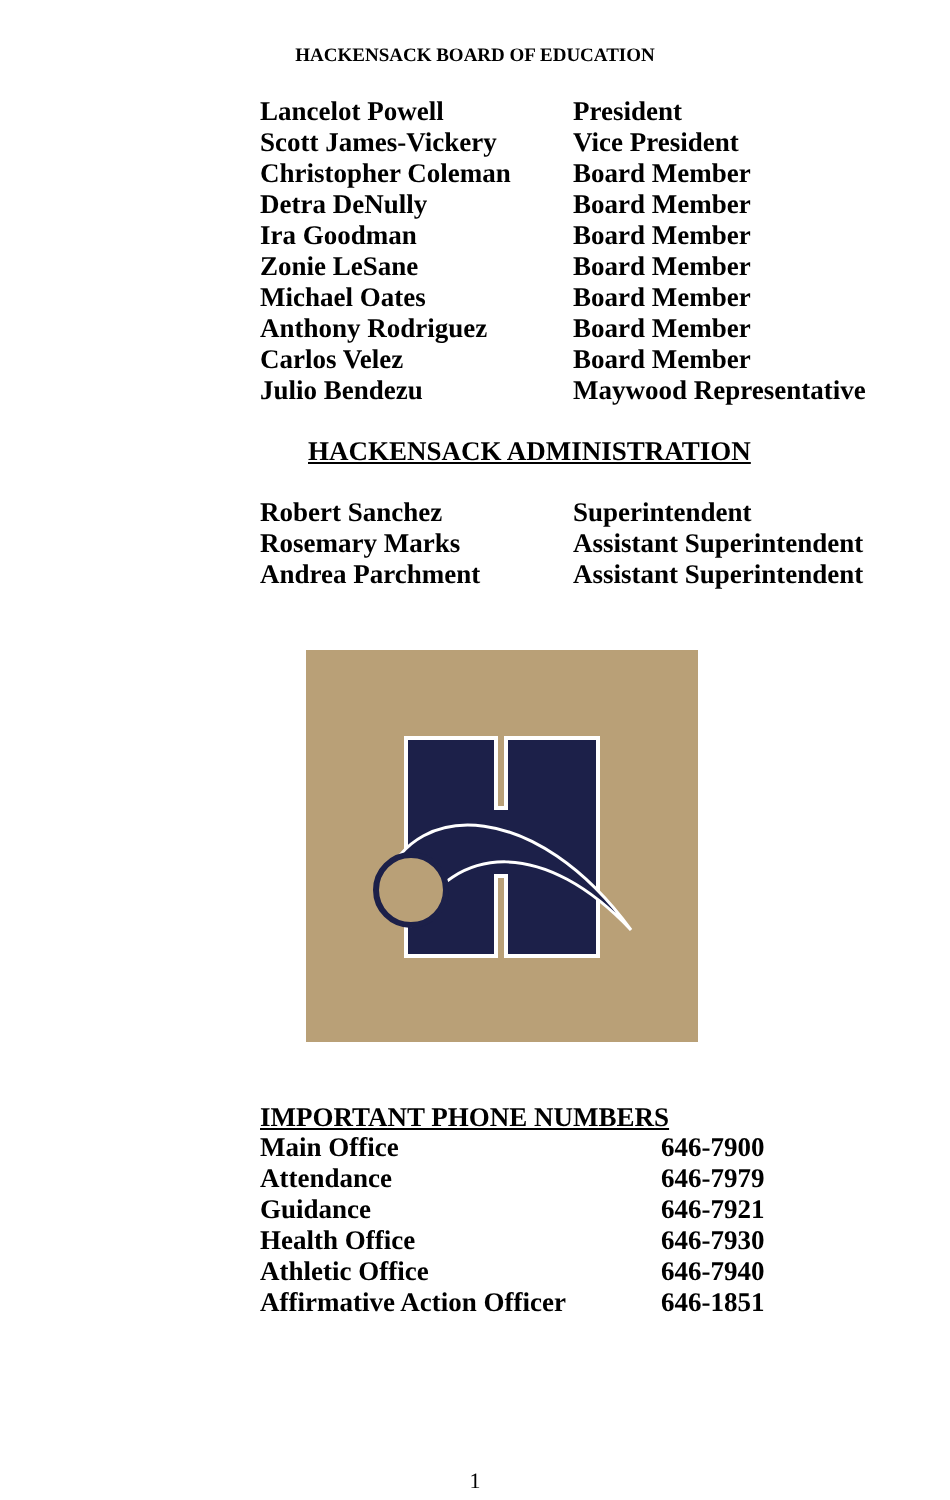HACKENSACK BOARD OF EDUCATION
| Lancelot Powell | President |
| Scott James-Vickery | Vice President |
| Christopher Coleman | Board Member |
| Detra DeNully | Board Member |
| Ira Goodman | Board Member |
| Zonie LeSane | Board Member |
| Michael Oates | Board Member |
| Anthony Rodriguez | Board Member |
| Carlos Velez | Board Member |
| Julio Bendezu | Maywood Representative |
HACKENSACK ADMINISTRATION
| Robert Sanchez | Superintendent |
| Rosemary Marks | Assistant Superintendent |
| Andrea Parchment | Assistant Superintendent |
IMPORTANT PHONE NUMBERS
| Main Office | 646-7900 |
| Attendance | 646-7979 |
| Guidance | 646-7921 |
| Health Office | 646-7930 |
| Athletic Office | 646-7940 |
| Affirmative Action Officer | 646-1851 |
1